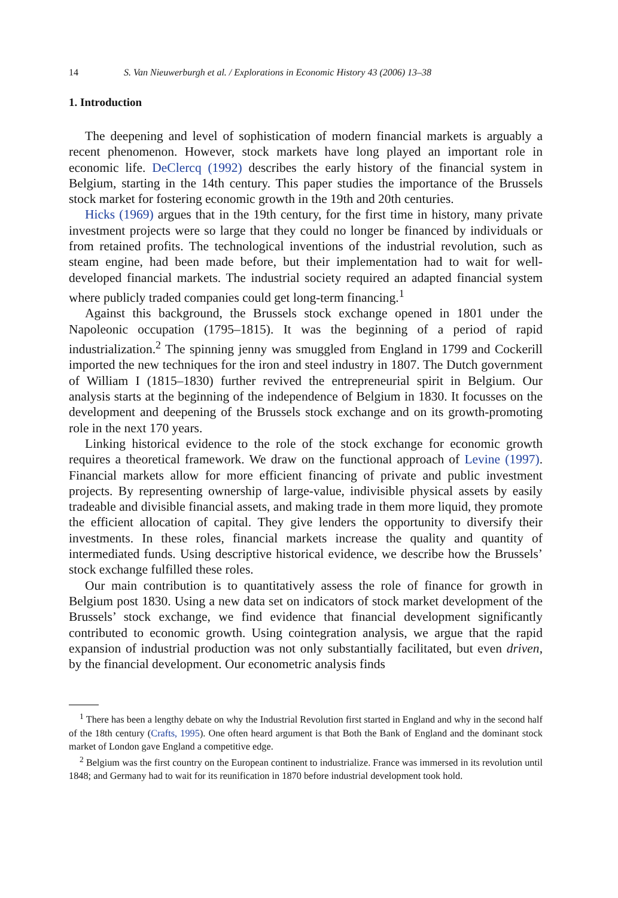14 S. Van Nieuwerburgh et al. / Explorations in Economic History 43 (2006) 13–38
1. Introduction
The deepening and level of sophistication of modern financial markets is arguably a recent phenomenon. However, stock markets have long played an important role in economic life. DeClercq (1992) describes the early history of the financial system in Belgium, starting in the 14th century. This paper studies the importance of the Brussels stock market for fostering economic growth in the 19th and 20th centuries.
Hicks (1969) argues that in the 19th century, for the first time in history, many private investment projects were so large that they could no longer be financed by individuals or from retained profits. The technological inventions of the industrial revolution, such as steam engine, had been made before, but their implementation had to wait for well-developed financial markets. The industrial society required an adapted financial system where publicly traded companies could get long-term financing.<sup>1</sup>
Against this background, the Brussels stock exchange opened in 1801 under the Napoleonic occupation (1795–1815). It was the beginning of a period of rapid industrialization.<sup>2</sup> The spinning jenny was smuggled from England in 1799 and Cockerill imported the new techniques for the iron and steel industry in 1807. The Dutch government of William I (1815–1830) further revived the entrepreneurial spirit in Belgium. Our analysis starts at the beginning of the independence of Belgium in 1830. It focusses on the development and deepening of the Brussels stock exchange and on its growth-promoting role in the next 170 years.
Linking historical evidence to the role of the stock exchange for economic growth requires a theoretical framework. We draw on the functional approach of Levine (1997). Financial markets allow for more efficient financing of private and public investment projects. By representing ownership of large-value, indivisible physical assets by easily tradeable and divisible financial assets, and making trade in them more liquid, they promote the efficient allocation of capital. They give lenders the opportunity to diversify their investments. In these roles, financial markets increase the quality and quantity of intermediated funds. Using descriptive historical evidence, we describe how the Brussels’ stock exchange fulfilled these roles.
Our main contribution is to quantitatively assess the role of finance for growth in Belgium post 1830. Using a new data set on indicators of stock market development of the Brussels’ stock exchange, we find evidence that financial development significantly contributed to economic growth. Using cointegration analysis, we argue that the rapid expansion of industrial production was not only substantially facilitated, but even driven, by the financial development. Our econometric analysis finds
<sup>1</sup> There has been a lengthy debate on why the Industrial Revolution first started in England and why in the second half of the 18th century (Crafts, 1995). One often heard argument is that Both the Bank of England and the dominant stock market of London gave England a competitive edge.
<sup>2</sup> Belgium was the first country on the European continent to industrialize. France was immersed in its revolution until 1848; and Germany had to wait for its reunification in 1870 before industrial development took hold.